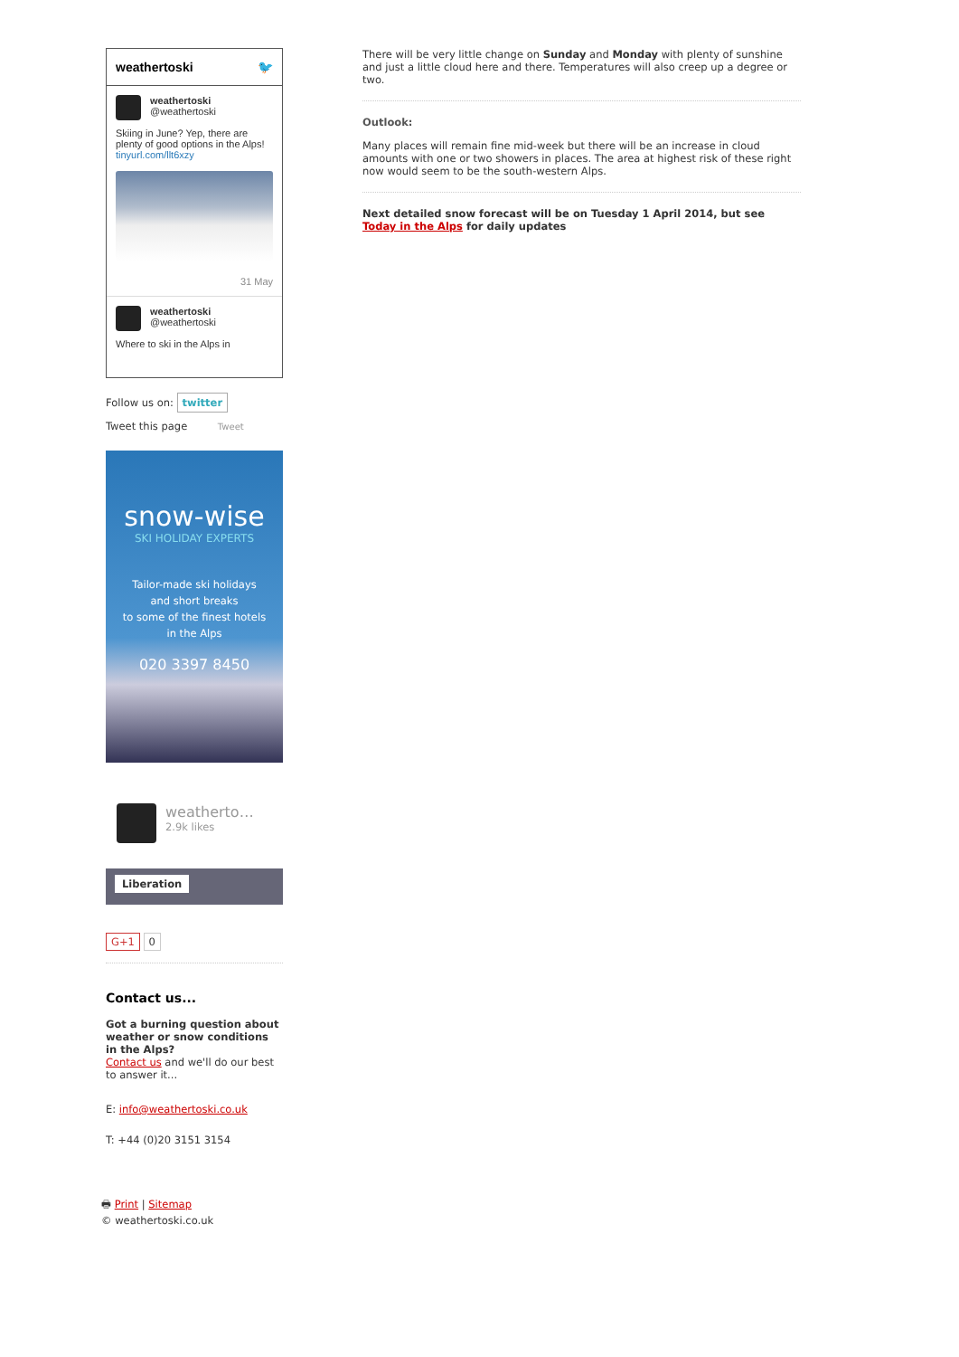weathertoski 🐦
weathertoski
@weathertoski
Skiing in June? Yep, there are plenty of good options in the Alps! tinyurl.com/llt6xzy
31 May
weathertoski
@weathertoski
Where to ski in the Alps in
Follow us on: twitter
Tweet this page Tweet
snow-wise
SKI HOLIDAY EXPERTS
Tailor-made ski holidays
and short breaks
to some of the finest hotels
in the Alps
020 3397 8450
weatherto…
2.9k likes
Liberation
G+1 0
Contact us...
Got a burning question about weather or snow conditions in the Alps?
Contact us and we'll do our best to answer it...
E: info@weathertoski.co.uk
T: +44 (0)20 3151 3154
🖶 Print | Sitemap
© weathertoski.co.uk
There will be very little change on Sunday and Monday with plenty of sunshine and just a little cloud here and there. Temperatures will also creep up a degree or two.
Outlook:
Many places will remain fine mid-week but there will be an increase in cloud amounts with one or two showers in places. The area at highest risk of these right now would seem to be the south-western Alps.
Next detailed snow forecast will be on Tuesday 1 April 2014, but see Today in the Alps for daily updates